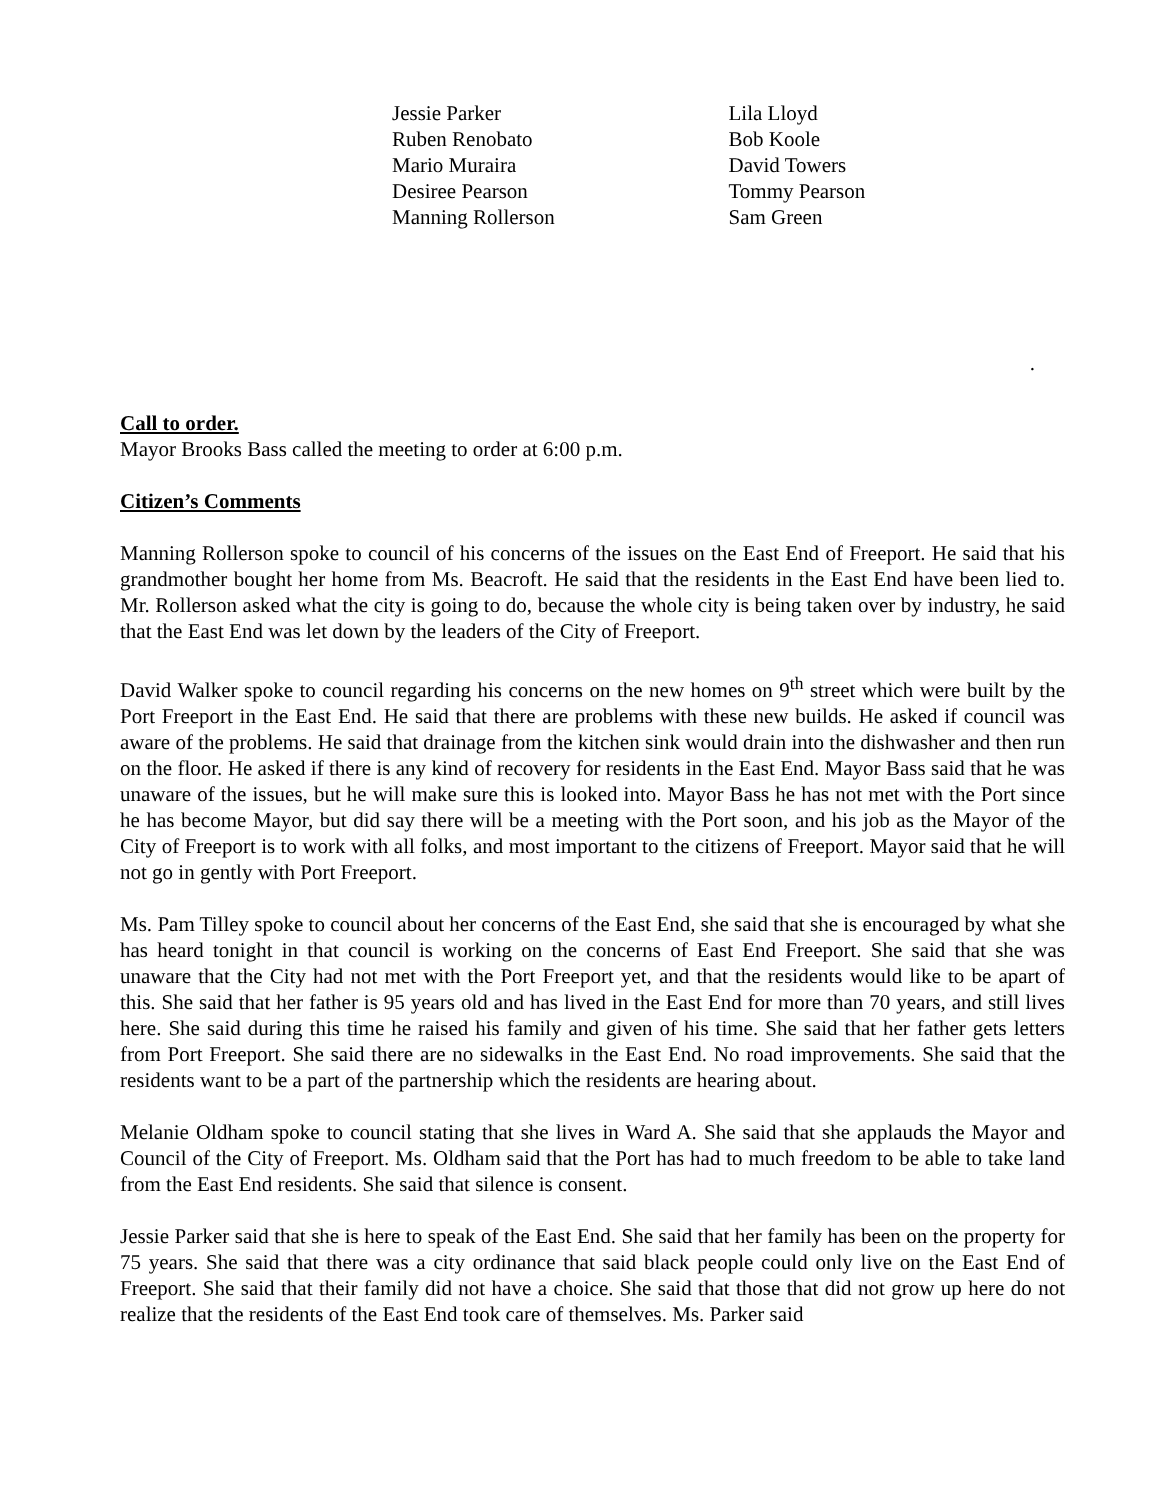Jessie Parker
Ruben Renobato
Mario Muraira
Desiree Pearson
Manning Rollerson
Lila Lloyd
Bob Koole
David Towers
Tommy Pearson
Sam Green
.
Call to order.
Mayor Brooks Bass called the meeting to order at 6:00 p.m.
Citizen’s Comments
Manning Rollerson spoke to council of his concerns of the issues on the East End of Freeport. He said that his grandmother bought her home from Ms. Beacroft. He said that the residents in the East End have been lied to. Mr. Rollerson asked what the city is going to do, because the whole city is being taken over by industry, he said that the East End was let down by the leaders of the City of Freeport.
David Walker spoke to council regarding his concerns on the new homes on 9<sup>th</sup> street which were built by the Port Freeport in the East End. He said that there are problems with these new builds. He asked if council was aware of the problems. He said that drainage from the kitchen sink would drain into the dishwasher and then run on the floor. He asked if there is any kind of recovery for residents in the East End. Mayor Bass said that he was unaware of the issues, but he will make sure this is looked into. Mayor Bass he has not met with the Port since he has become Mayor, but did say there will be a meeting with the Port soon, and his job as the Mayor of the City of Freeport is to work with all folks, and most important to the citizens of Freeport. Mayor said that he will not go in gently with Port Freeport.
Ms. Pam Tilley spoke to council about her concerns of the East End, she said that she is encouraged by what she has heard tonight in that council is working on the concerns of East End Freeport. She said that she was unaware that the City had not met with the Port Freeport yet, and that the residents would like to be apart of this. She said that her father is 95 years old and has lived in the East End for more than 70 years, and still lives here. She said during this time he raised his family and given of his time. She said that her father gets letters from Port Freeport. She said there are no sidewalks in the East End. No road improvements. She said that the residents want to be a part of the partnership which the residents are hearing about.
Melanie Oldham spoke to council stating that she lives in Ward A. She said that she applauds the Mayor and Council of the City of Freeport. Ms. Oldham said that the Port has had to much freedom to be able to take land from the East End residents. She said that silence is consent.
Jessie Parker said that she is here to speak of the East End. She said that her family has been on the property for 75 years. She said that there was a city ordinance that said black people could only live on the East End of Freeport. She said that their family did not have a choice. She said that those that did not grow up here do not realize that the residents of the East End took care of themselves. Ms. Parker said